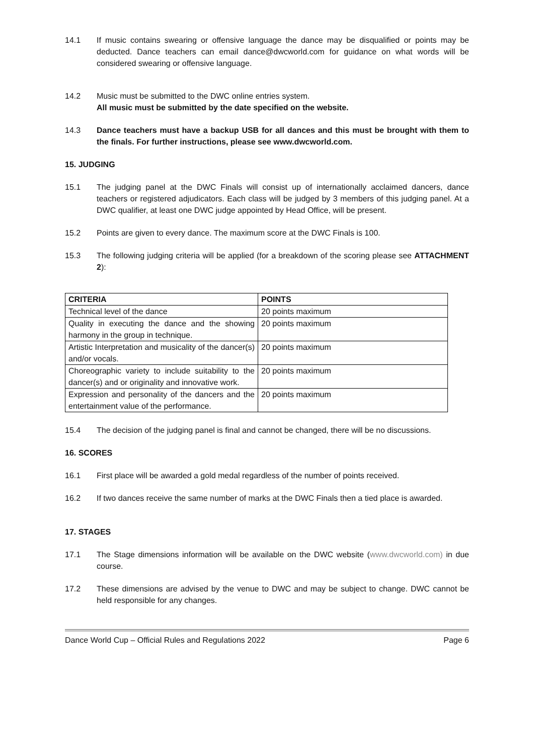14.1 If music contains swearing or offensive language the dance may be disqualified or points may be deducted. Dance teachers can email dance@dwcworld.com for guidance on what words will be considered swearing or offensive language.
14.2 Music must be submitted to the DWC online entries system.
All music must be submitted by the date specified on the website.
14.3 Dance teachers must have a backup USB for all dances and this must be brought with them to the finals. For further instructions, please see www.dwcworld.com.
15. JUDGING
15.1 The judging panel at the DWC Finals will consist up of internationally acclaimed dancers, dance teachers or registered adjudicators. Each class will be judged by 3 members of this judging panel. At a DWC qualifier, at least one DWC judge appointed by Head Office, will be present.
15.2 Points are given to every dance. The maximum score at the DWC Finals is 100.
15.3 The following judging criteria will be applied (for a breakdown of the scoring please see ATTACHMENT 2):
| CRITERIA | POINTS |
| --- | --- |
| Technical level of the dance | 20 points maximum |
| Quality in executing the dance and the showing harmony in the group in technique. | 20 points maximum |
| Artistic Interpretation and musicality of the dancer(s) and/or vocals. | 20 points maximum |
| Choreographic variety to include suitability to the dancer(s) and or originality and innovative work. | 20 points maximum |
| Expression and personality of the dancers and the entertainment value of the performance. | 20 points maximum |
15.4 The decision of the judging panel is final and cannot be changed, there will be no discussions.
16. SCORES
16.1 First place will be awarded a gold medal regardless of the number of points received.
16.2 If two dances receive the same number of marks at the DWC Finals then a tied place is awarded.
17. STAGES
17.1 The Stage dimensions information will be available on the DWC website (www.dwcworld.com) in due course.
17.2 These dimensions are advised by the venue to DWC and may be subject to change. DWC cannot be held responsible for any changes.
Dance World Cup – Official Rules and Regulations 2022 Page 6